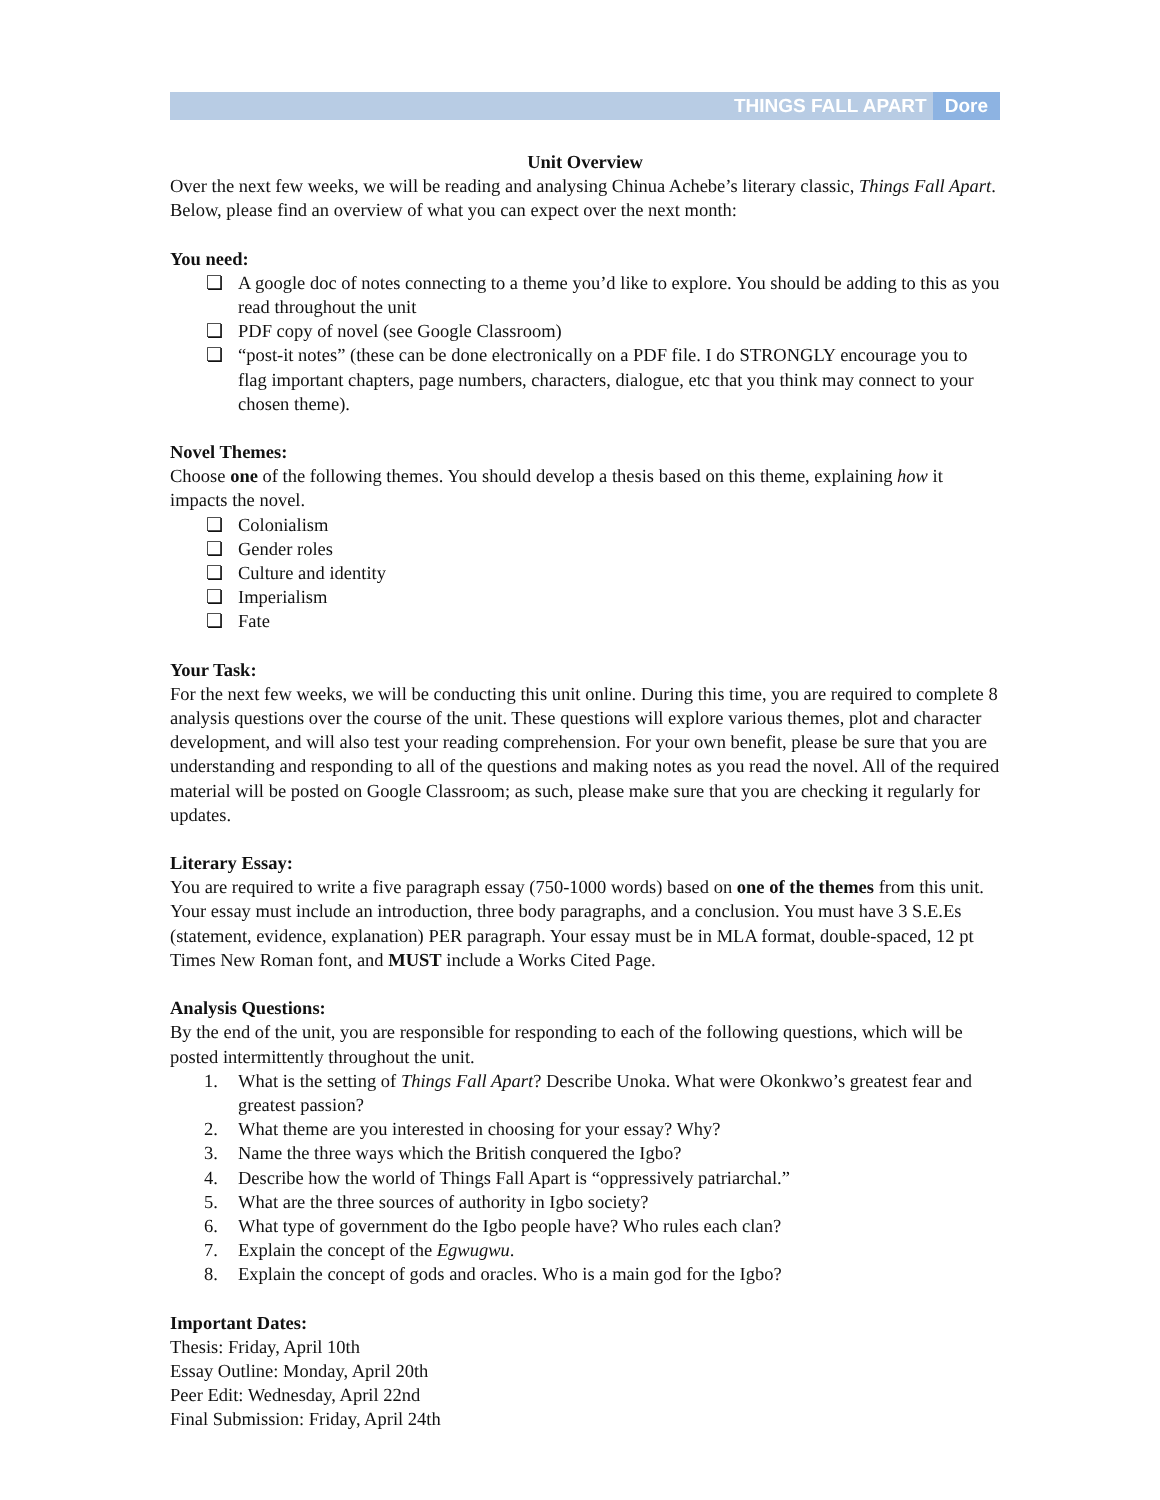THINGS FALL APART Dore
Unit Overview
Over the next few weeks, we will be reading and analysing Chinua Achebe’s literary classic, Things Fall Apart. Below, please find an overview of what you can expect over the next month:
You need:
❏ A google doc of notes connecting to a theme you’d like to explore. You should be adding to this as you read throughout the unit
❏ PDF copy of novel (see Google Classroom)
❏ “post-it notes” (these can be done electronically on a PDF file. I do STRONGLY encourage you to flag important chapters, page numbers, characters, dialogue, etc that you think may connect to your chosen theme).
Novel Themes:
Choose one of the following themes. You should develop a thesis based on this theme, explaining how it impacts the novel.
❏ Colonialism
❏ Gender roles
❏ Culture and identity
❏ Imperialism
❏ Fate
Your Task:
For the next few weeks, we will be conducting this unit online. During this time, you are required to complete 8 analysis questions over the course of the unit. These questions will explore various themes, plot and character development, and will also test your reading comprehension. For your own benefit, please be sure that you are understanding and responding to all of the questions and making notes as you read the novel. All of the required material will be posted on Google Classroom; as such, please make sure that you are checking it regularly for updates.
Literary Essay:
You are required to write a five paragraph essay (750-1000 words) based on one of the themes from this unit. Your essay must include an introduction, three body paragraphs, and a conclusion. You must have 3 S.E.Es (statement, evidence, explanation) PER paragraph. Your essay must be in MLA format, double-spaced, 12 pt Times New Roman font, and MUST include a Works Cited Page.
Analysis Questions:
By the end of the unit, you are responsible for responding to each of the following questions, which will be posted intermittently throughout the unit.
1. What is the setting of Things Fall Apart? Describe Unoka. What were Okonkwo’s greatest fear and greatest passion?
2. What theme are you interested in choosing for your essay? Why?
3. Name the three ways which the British conquered the Igbo?
4. Describe how the world of Things Fall Apart is “oppressively patriarchal.”
5. What are the three sources of authority in Igbo society?
6. What type of government do the Igbo people have? Who rules each clan?
7. Explain the concept of the Egwugwu.
8. Explain the concept of gods and oracles. Who is a main god for the Igbo?
Important Dates:
Thesis: Friday, April 10th
Essay Outline: Monday, April 20th
Peer Edit: Wednesday, April 22nd
Final Submission: Friday, April 24th